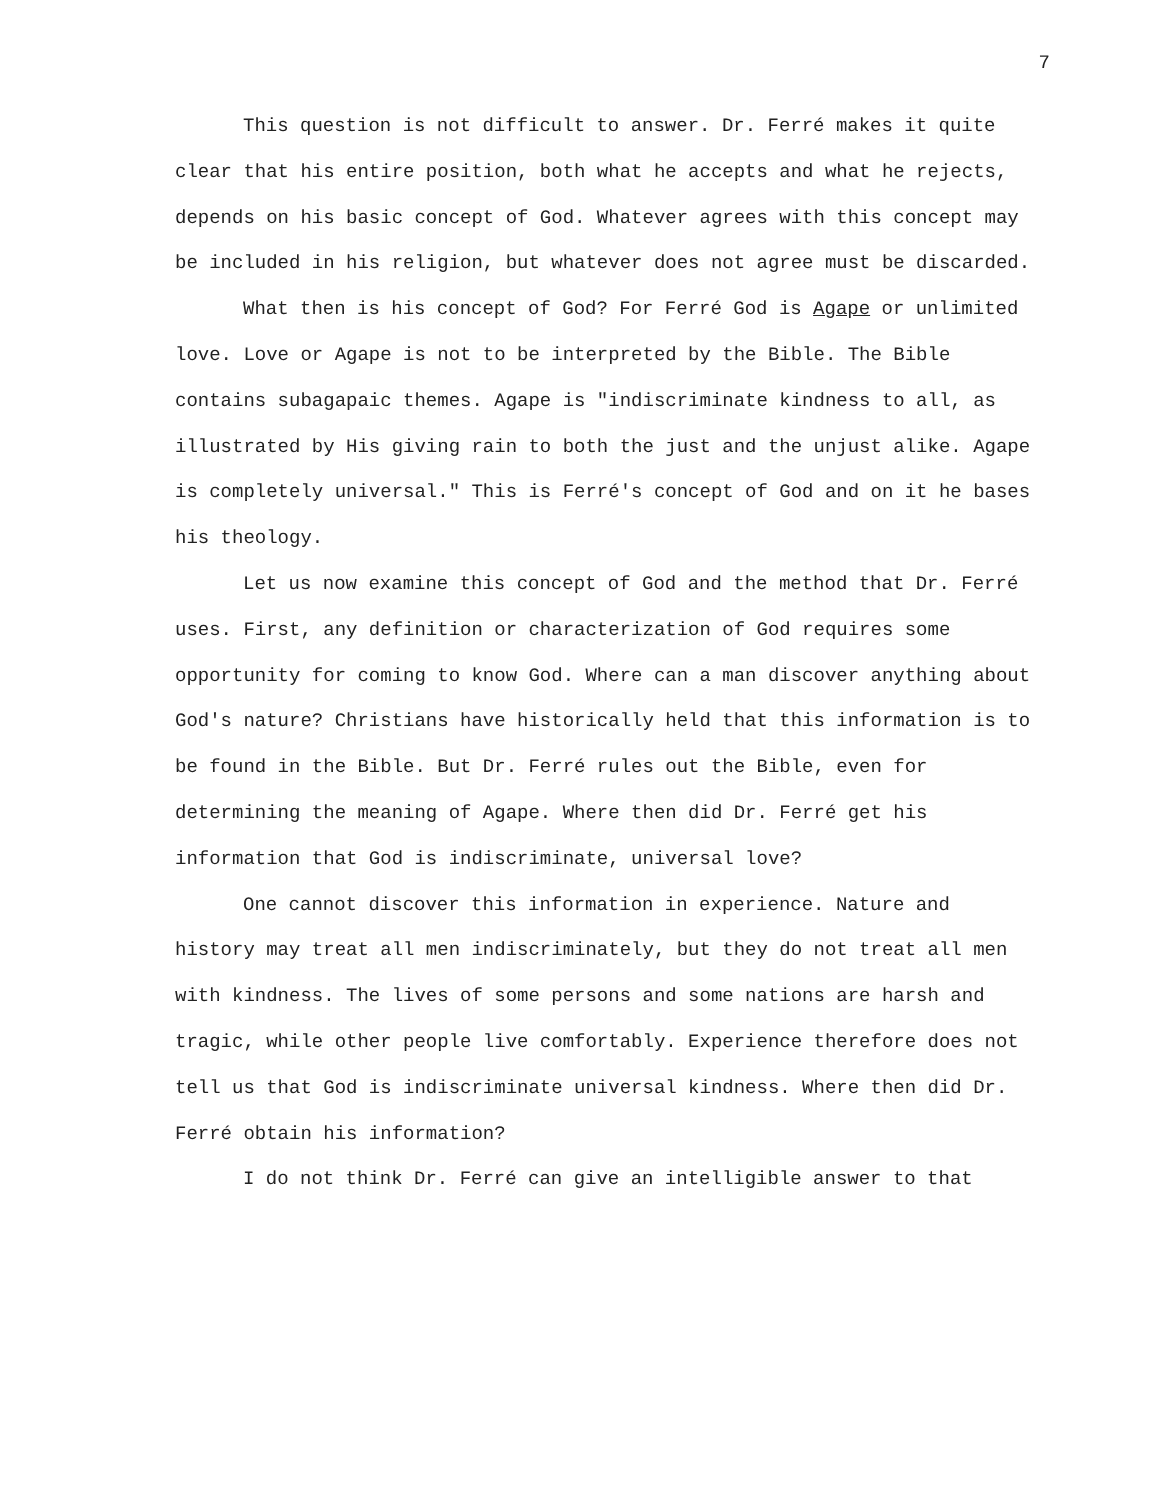7
This question is not difficult to answer. Dr. Ferré makes it quite clear that his entire position, both what he accepts and what he rejects, depends on his basic concept of God. Whatever agrees with this concept may be included in his religion, but whatever does not agree must be discarded.
What then is his concept of God? For Ferré God is Agape or unlimited love. Love or Agape is not to be interpreted by the Bible. The Bible contains subagapaic themes. Agape is "indiscriminate kindness to all, as illustrated by His giving rain to both the just and the unjust alike. Agape is completely universal." This is Ferré's concept of God and on it he bases his theology.
Let us now examine this concept of God and the method that Dr. Ferré uses. First, any definition or characterization of God requires some opportunity for coming to know God. Where can a man discover anything about God's nature? Christians have historically held that this information is to be found in the Bible. But Dr. Ferré rules out the Bible, even for determining the meaning of Agape. Where then did Dr. Ferré get his information that God is indiscriminate, universal love?
One cannot discover this information in experience. Nature and history may treat all men indiscriminately, but they do not treat all men with kindness. The lives of some persons and some nations are harsh and tragic, while other people live comfortably. Experience therefore does not tell us that God is indiscriminate universal kindness. Where then did Dr. Ferré obtain his information?
I do not think Dr. Ferré can give an intelligible answer to that